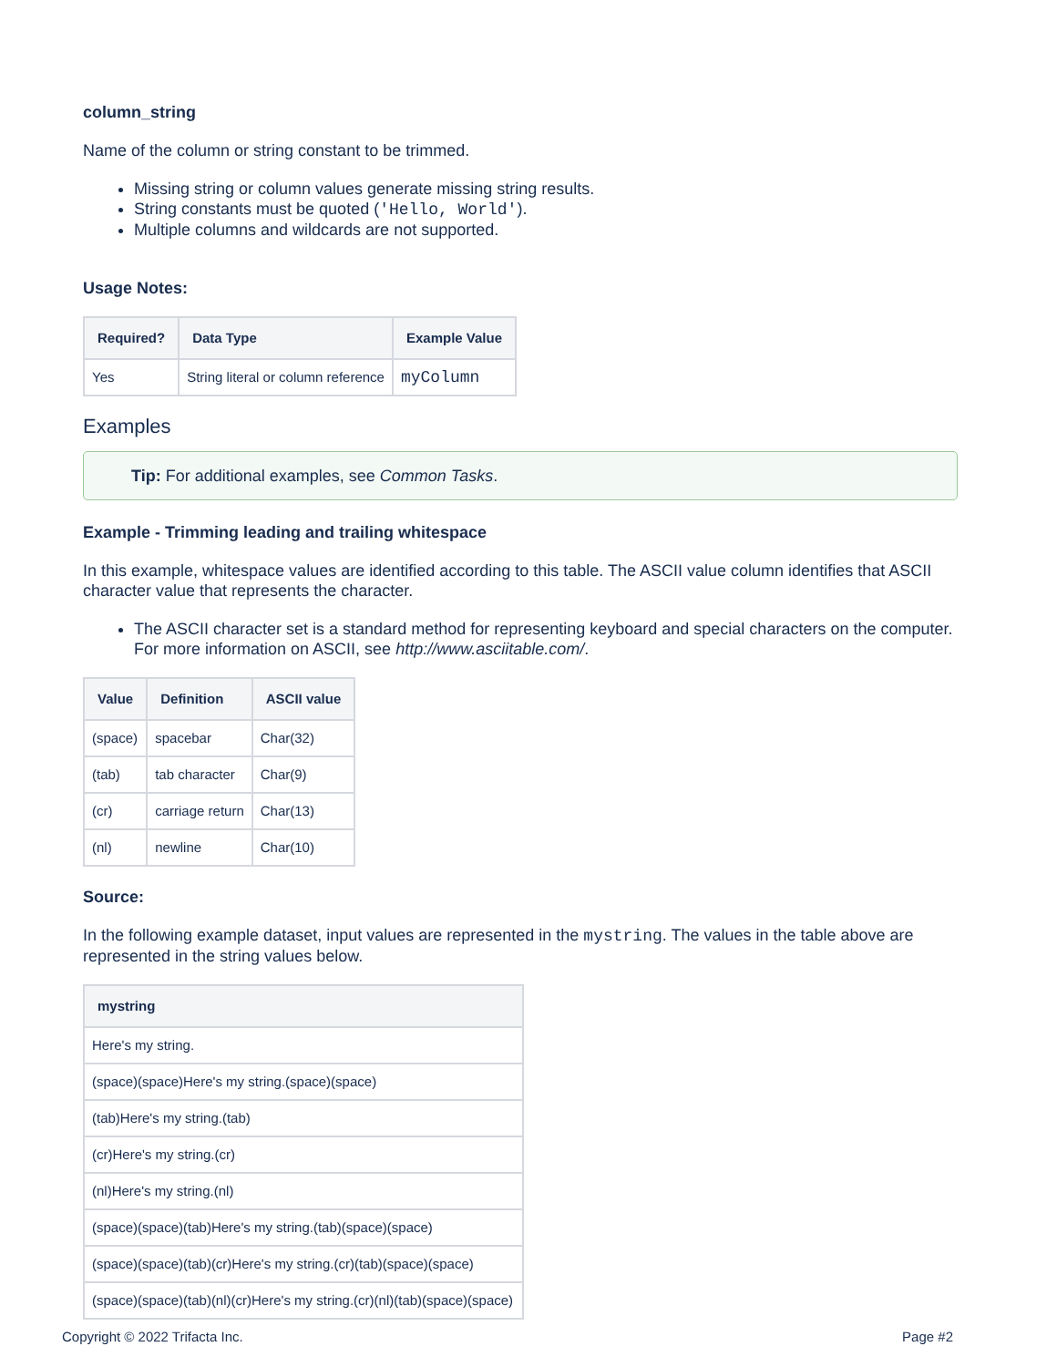column_string
Name of the column or string constant to be trimmed.
Missing string or column values generate missing string results.
String constants must be quoted ('Hello, World').
Multiple columns and wildcards are not supported.
Usage Notes:
| Required? | Data Type | Example Value |
| --- | --- | --- |
| Yes | String literal or column reference | myColumn |
Examples
Tip: For additional examples, see Common Tasks.
Example - Trimming leading and trailing whitespace
In this example, whitespace values are identified according to this table. The ASCII value column identifies that ASCII character value that represents the character.
The ASCII character set is a standard method for representing keyboard and special characters on the computer. For more information on ASCII, see http://www.asciitable.com/.
| Value | Definition | ASCII value |
| --- | --- | --- |
| (space) | spacebar | Char(32) |
| (tab) | tab character | Char(9) |
| (cr) | carriage return | Char(13) |
| (nl) | newline | Char(10) |
Source:
In the following example dataset, input values are represented in the mystring. The values in the table above are represented in the string values below.
| mystring |
| --- |
| Here's my string. |
| (space)(space)Here's my string.(space)(space) |
| (tab)Here's my string.(tab) |
| (cr)Here's my string.(cr) |
| (nl)Here's my string.(nl) |
| (space)(space)(tab)Here's my string.(tab)(space)(space) |
| (space)(space)(tab)(cr)Here's my string.(cr)(tab)(space)(space) |
| (space)(space)(tab)(nl)(cr)Here's my string.(cr)(nl)(tab)(space)(space) |
Copyright © 2022 Trifacta Inc. Page #2